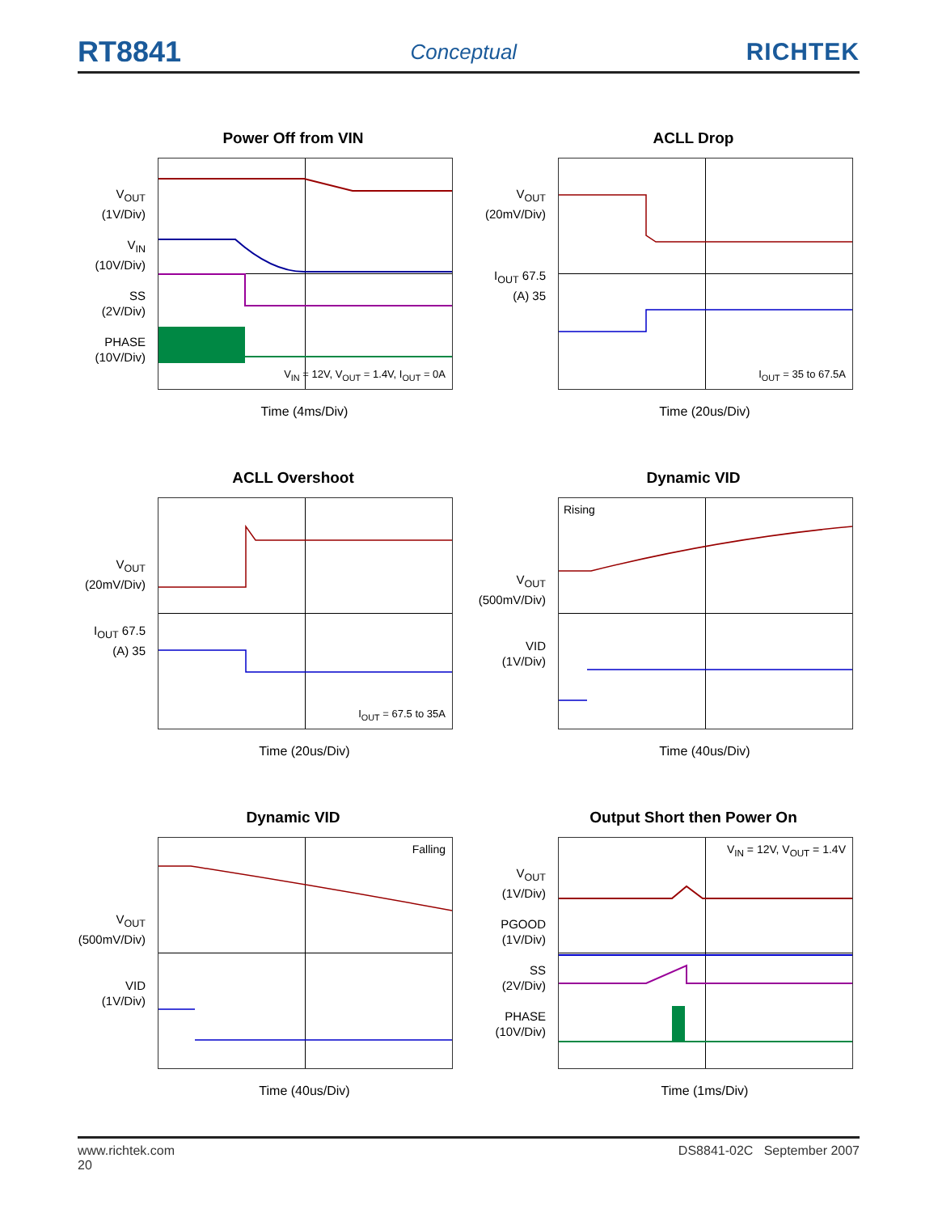RT8841 Conceptual RICHTEK
Power Off from VIN
V<sub>OUT</sub>
(1V/Div)
V<sub>IN</sub>
(10V/Div)
SS
(2V/Div)
PHASE
(10V/Div)
V<sub>IN</sub> = 12V, V<sub>OUT</sub> = 1.4V, I<sub>OUT</sub> = 0A
Time (4ms/Div)
ACLL Drop
V<sub>OUT</sub>
(20mV/Div)
I<sub>OUT</sub> 67.5
(A) 35
I<sub>OUT</sub> = 35 to 67.5A
Time (20us/Div)
ACLL Overshoot
V<sub>OUT</sub>
(20mV/Div)
I<sub>OUT</sub> 67.5
(A) 35
I<sub>OUT</sub> = 67.5 to 35A
Time (20us/Div)
Dynamic VID
V<sub>OUT</sub>
(500mV/Div)
VID
(1V/Div)
Rising
Time (40us/Div)
Dynamic VID
V<sub>OUT</sub>
(500mV/Div)
VID
(1V/Div)
Falling
Time (40us/Div)
Output Short then Power On
V<sub>OUT</sub>
(1V/Div)
PGOOD
(1V/Div)
SS
(2V/Div)
PHASE
(10V/Div)
V<sub>IN</sub> = 12V, V<sub>OUT</sub> = 1.4V
Time (1ms/Div)
www.richtek.com
20 DS8841-02C September 2007